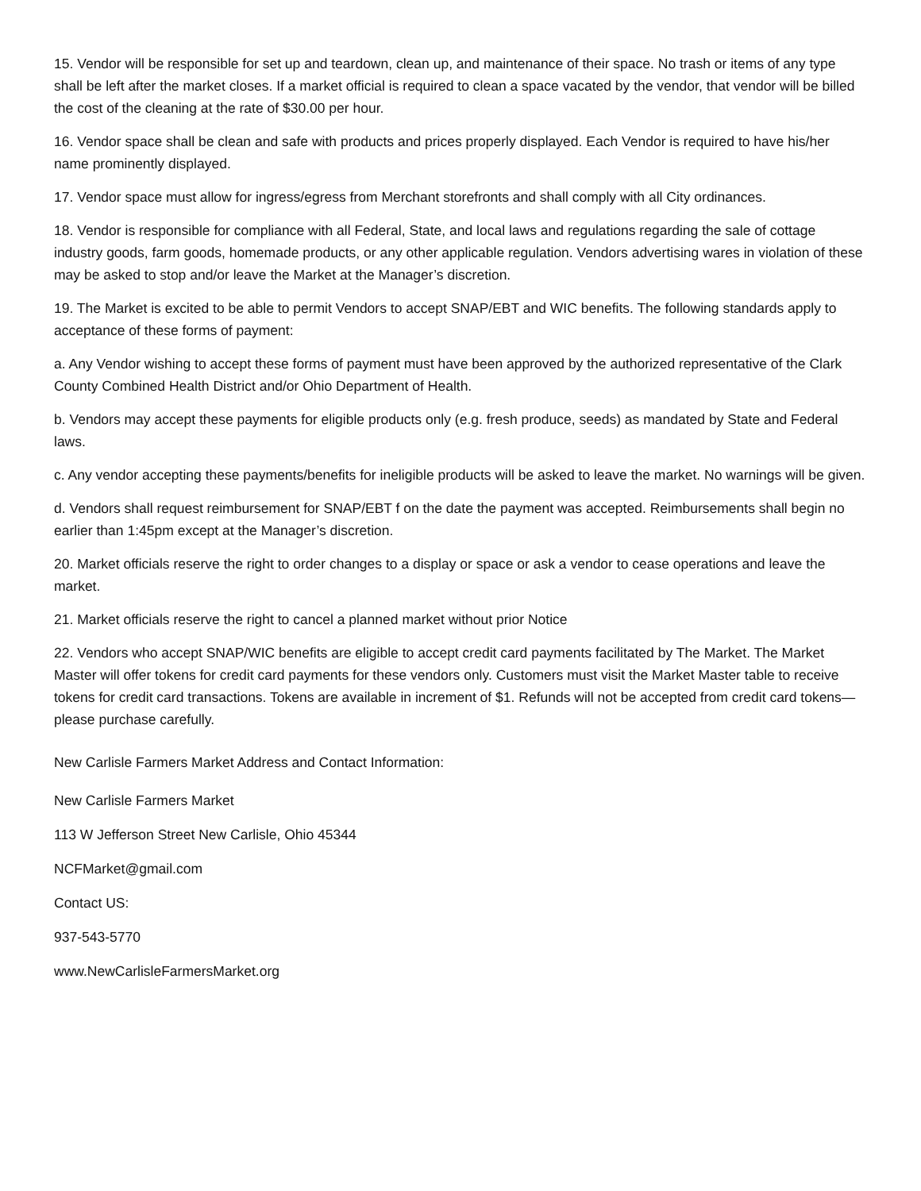15. Vendor will be responsible for set up and teardown, clean up, and maintenance of their space. No trash or items of any type shall be left after the market closes. If a market official is required to clean a space vacated by the vendor, that vendor will be billed the cost of the cleaning at the rate of $30.00 per hour.
16. Vendor space shall be clean and safe with products and prices properly displayed. Each Vendor is required to have his/her name prominently displayed.
17. Vendor space must allow for ingress/egress from Merchant storefronts and shall comply with all City ordinances.
18. Vendor is responsible for compliance with all Federal, State, and local laws and regulations regarding the sale of cottage industry goods, farm goods, homemade products, or any other applicable regulation. Vendors advertising wares in violation of these may be asked to stop and/or leave the Market at the Manager’s discretion.
19. The Market is excited to be able to permit Vendors to accept SNAP/EBT and WIC benefits. The following standards apply to acceptance of these forms of payment:
a. Any Vendor wishing to accept these forms of payment must have been approved by the authorized representative of the Clark County Combined Health District and/or Ohio Department of Health.
b. Vendors may accept these payments for eligible products only (e.g. fresh produce, seeds) as mandated by State and Federal laws.
c. Any vendor accepting these payments/benefits for ineligible products will be asked to leave the market. No warnings will be given.
d. Vendors shall request reimbursement for SNAP/EBT f on the date the payment was accepted. Reimbursements shall begin no earlier than 1:45pm except at the Manager’s discretion.
20. Market officials reserve the right to order changes to a display or space or ask a vendor to cease operations and leave the market.
21. Market officials reserve the right to cancel a planned market without prior Notice
22. Vendors who accept SNAP/WIC benefits are eligible to accept credit card payments facilitated by The Market. The Market Master will offer tokens for credit card payments for these vendors only. Customers must visit the Market Master table to receive tokens for credit card transactions. Tokens are available in increment of $1. Refunds will not be accepted from credit card tokens—please purchase carefully.
New Carlisle Farmers Market Address and Contact Information:
New Carlisle Farmers Market
113 W Jefferson Street New Carlisle, Ohio 45344
NCFMarket@gmail.com
Contact US:
937-543-5770
www.NewCarlisleFarmersMarket.org